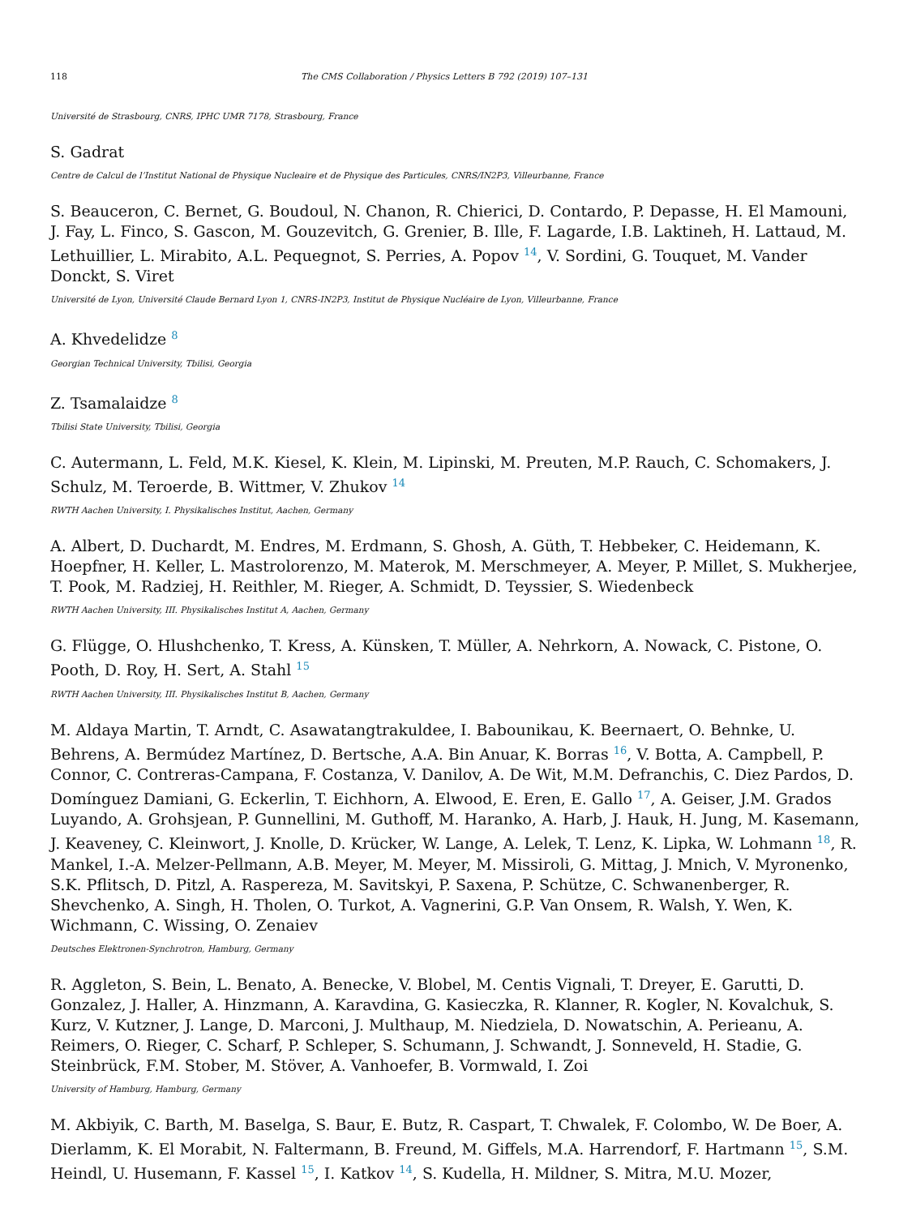118 The CMS Collaboration / Physics Letters B 792 (2019) 107–131
Université de Strasbourg, CNRS, IPHC UMR 7178, Strasbourg, France
S. Gadrat
Centre de Calcul de l’Institut National de Physique Nucleaire et de Physique des Particules, CNRS/IN2P3, Villeurbanne, France
S. Beauceron, C. Bernet, G. Boudoul, N. Chanon, R. Chierici, D. Contardo, P. Depasse, H. El Mamouni, J. Fay, L. Finco, S. Gascon, M. Gouzevitch, G. Grenier, B. Ille, F. Lagarde, I.B. Laktineh, H. Lattaud, M. Lethuillier, L. Mirabito, A.L. Pequegnot, S. Perries, A. Popov <sup>14</sup>, V. Sordini, G. Touquet, M. Vander Donckt, S. Viret
Université de Lyon, Université Claude Bernard Lyon 1, CNRS-IN2P3, Institut de Physique Nucléaire de Lyon, Villeurbanne, France
A. Khvedelidze <sup>8</sup>
Georgian Technical University, Tbilisi, Georgia
Z. Tsamalaidze <sup>8</sup>
Tbilisi State University, Tbilisi, Georgia
C. Autermann, L. Feld, M.K. Kiesel, K. Klein, M. Lipinski, M. Preuten, M.P. Rauch, C. Schomakers, J. Schulz, M. Teroerde, B. Wittmer, V. Zhukov <sup>14</sup>
RWTH Aachen University, I. Physikalisches Institut, Aachen, Germany
A. Albert, D. Duchardt, M. Endres, M. Erdmann, S. Ghosh, A. Güth, T. Hebbeker, C. Heidemann, K. Hoepfner, H. Keller, L. Mastrolorenzo, M. Materok, M. Merschmeyer, A. Meyer, P. Millet, S. Mukherjee, T. Pook, M. Radziej, H. Reithler, M. Rieger, A. Schmidt, D. Teyssier, S. Wiedenbeck
RWTH Aachen University, III. Physikalisches Institut A, Aachen, Germany
G. Flügge, O. Hlushchenko, T. Kress, A. Künsken, T. Müller, A. Nehrkorn, A. Nowack, C. Pistone, O. Pooth, D. Roy, H. Sert, A. Stahl <sup>15</sup>
RWTH Aachen University, III. Physikalisches Institut B, Aachen, Germany
M. Aldaya Martin, T. Arndt, C. Asawatangtrakuldee, I. Babounikau, K. Beernaert, O. Behnke, U. Behrens, A. Bermúdez Martínez, D. Bertsche, A.A. Bin Anuar, K. Borras <sup>16</sup>, V. Botta, A. Campbell, P. Connor, C. Contreras-Campana, F. Costanza, V. Danilov, A. De Wit, M.M. Defranchis, C. Diez Pardos, D. Domínguez Damiani, G. Eckerlin, T. Eichhorn, A. Elwood, E. Eren, E. Gallo <sup>17</sup>, A. Geiser, J.M. Grados Luyando, A. Grohsjean, P. Gunnellini, M. Guthoff, M. Haranko, A. Harb, J. Hauk, H. Jung, M. Kasemann, J. Keaveney, C. Kleinwort, J. Knolle, D. Krücker, W. Lange, A. Lelek, T. Lenz, K. Lipka, W. Lohmann <sup>18</sup>, R. Mankel, I.-A. Melzer-Pellmann, A.B. Meyer, M. Meyer, M. Missiroli, G. Mittag, J. Mnich, V. Myronenko, S.K. Pflitsch, D. Pitzl, A. Raspereza, M. Savitskyi, P. Saxena, P. Schütze, C. Schwanenberger, R. Shevchenko, A. Singh, H. Tholen, O. Turkot, A. Vagnerini, G.P. Van Onsem, R. Walsh, Y. Wen, K. Wichmann, C. Wissing, O. Zenaiev
Deutsches Elektronen-Synchrotron, Hamburg, Germany
R. Aggleton, S. Bein, L. Benato, A. Benecke, V. Blobel, M. Centis Vignali, T. Dreyer, E. Garutti, D. Gonzalez, J. Haller, A. Hinzmann, A. Karavdina, G. Kasieczka, R. Klanner, R. Kogler, N. Kovalchuk, S. Kurz, V. Kutzner, J. Lange, D. Marconi, J. Multhaup, M. Niedziela, D. Nowatschin, A. Perieanu, A. Reimers, O. Rieger, C. Scharf, P. Schleper, S. Schumann, J. Schwandt, J. Sonneveld, H. Stadie, G. Steinbrück, F.M. Stober, M. Stöver, A. Vanhoefer, B. Vormwald, I. Zoi
University of Hamburg, Hamburg, Germany
M. Akbiyik, C. Barth, M. Baselga, S. Baur, E. Butz, R. Caspart, T. Chwalek, F. Colombo, W. De Boer, A. Dierlamm, K. El Morabit, N. Faltermann, B. Freund, M. Giffels, M.A. Harrendorf, F. Hartmann <sup>15</sup>, S.M. Heindl, U. Husemann, F. Kassel <sup>15</sup>, I. Katkov <sup>14</sup>, S. Kudella, H. Mildner, S. Mitra, M.U. Mozer,